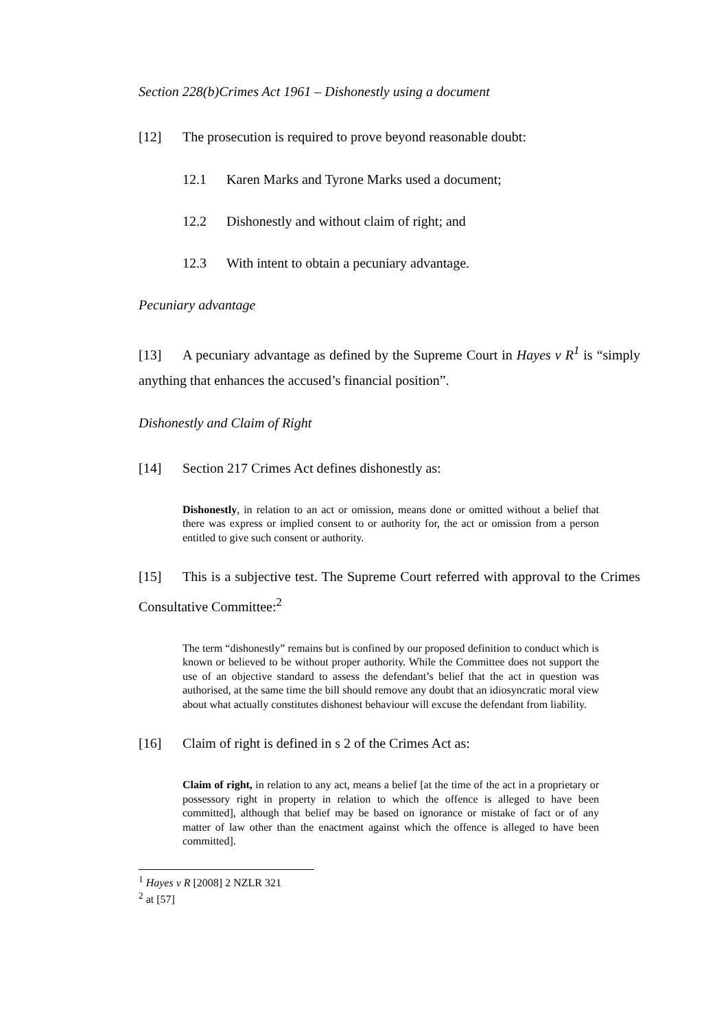Section 228(b)Crimes Act 1961 – Dishonestly using a document
[12] The prosecution is required to prove beyond reasonable doubt:
12.1 Karen Marks and Tyrone Marks used a document;
12.2 Dishonestly and without claim of right; and
12.3 With intent to obtain a pecuniary advantage.
Pecuniary advantage
[13] A pecuniary advantage as defined by the Supreme Court in Hayes v R<sup>1</sup> is “simply anything that enhances the accused’s financial position”.
Dishonestly and Claim of Right
[14] Section 217 Crimes Act defines dishonestly as:
Dishonestly, in relation to an act or omission, means done or omitted without a belief that there was express or implied consent to or authority for, the act or omission from a person entitled to give such consent or authority.
[15] This is a subjective test. The Supreme Court referred with approval to the Crimes Consultative Committee:<sup>2</sup>
The term “dishonestly” remains but is confined by our proposed definition to conduct which is known or believed to be without proper authority. While the Committee does not support the use of an objective standard to assess the defendant’s belief that the act in question was authorised, at the same time the bill should remove any doubt that an idiosyncratic moral view about what actually constitutes dishonest behaviour will excuse the defendant from liability.
[16] Claim of right is defined in s 2 of the Crimes Act as:
Claim of right, in relation to any act, means a belief [at the time of the act in a proprietary or possessory right in property in relation to which the offence is alleged to have been committed], although that belief may be based on ignorance or mistake of fact or of any matter of law other than the enactment against which the offence is alleged to have been committed].
<sup>1</sup> Hayes v R [2008] 2 NZLR 321
<sup>2</sup> at [57]